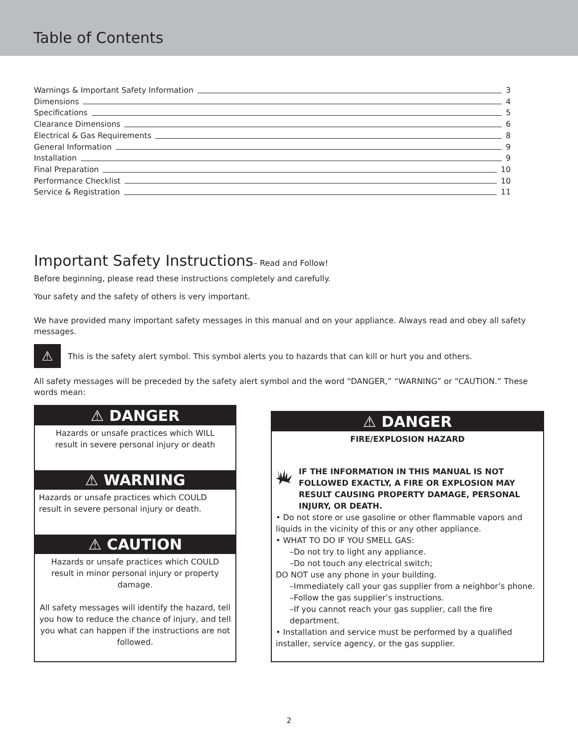Table of Contents
Warnings & Important Safety Information 3
Dimensions 4
Specifications 5
Clearance Dimensions 6
Electrical & Gas Requirements 8
General Information 9
Installation 9
Final Preparation 10
Performance Checklist 10
Service & Registration 11
Important Safety Instructions– Read and Follow!
Before beginning, please read these instructions completely and carefully.
Your safety and the safety of others is very important.
We have provided many important safety messages in this manual and on your appliance. Always read and obey all safety messages.
⚠
This is the safety alert symbol. This symbol alerts you to hazards that can kill or hurt you and others.
All safety messages will be preceded by the safety alert symbol and the word “DANGER,” “WARNING” or “CAUTION.” These words mean:
⚠ DANGER
Hazards or unsafe practices which WILL
result in severe personal injury or death
⚠ WARNING
Hazards or unsafe practices which COULD
result in severe personal injury or death.
⚠ CAUTION
Hazards or unsafe practices which COULD result in minor personal injury or property damage.
All safety messages will identify the hazard, tell you how to reduce the chance of injury, and tell you what can happen if the instructions are not followed.
⚠ DANGER
FIRE/EXPLOSION HAZARD
IF THE INFORMATION IN THIS MANUAL IS NOT FOLLOWED EXACTLY, A FIRE OR EXPLOSION MAY RESULT CAUSING PROPERTY DAMAGE, PERSONAL INJURY, OR DEATH.
• Do not store or use gasoline or other flammable vapors and liquids in the vicinity of this or any other appliance.
• WHAT TO DO IF YOU SMELL GAS:
–Do not try to light any appliance.
–Do not touch any electrical switch;
DO NOT use any phone in your building.
–Immediately call your gas supplier from a neighbor’s phone.
–Follow the gas supplier’s instructions.
–If you cannot reach your gas supplier, call the fire department.
• Installation and service must be performed by a qualified installer, service agency, or the gas supplier.
2